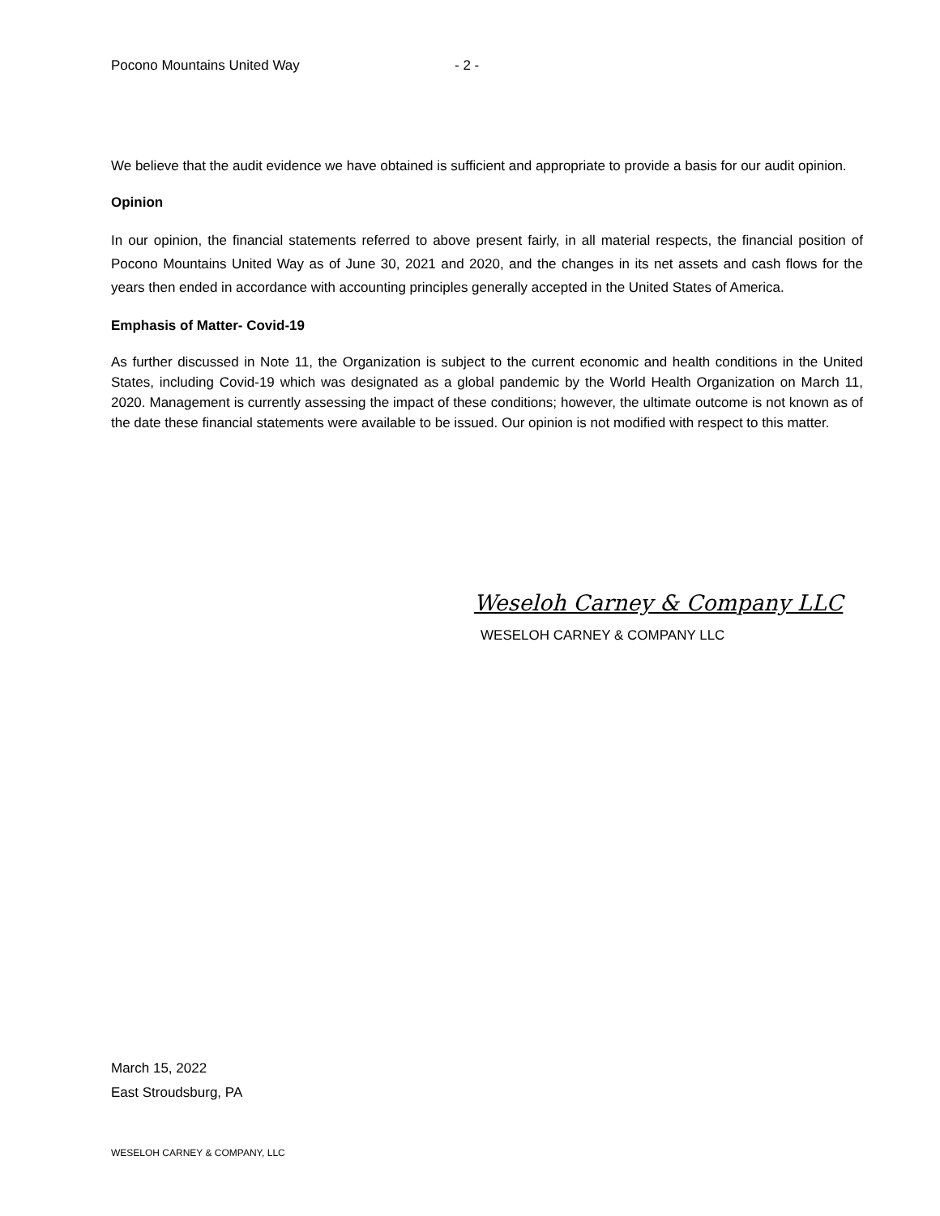Pocono Mountains United Way - 2 -
We believe that the audit evidence we have obtained is sufficient and appropriate to provide a basis for our audit opinion.
Opinion
In our opinion, the financial statements referred to above present fairly, in all material respects, the financial position of Pocono Mountains United Way as of June 30, 2021 and 2020, and the changes in its net assets and cash flows for the years then ended in accordance with accounting principles generally accepted in the United States of America.
Emphasis of Matter- Covid-19
As further discussed in Note 11, the Organization is subject to the current economic and health conditions in the United States, including Covid-19 which was designated as a global pandemic by the World Health Organization on March 11, 2020. Management is currently assessing the impact of these conditions; however, the ultimate outcome is not known as of the date these financial statements were available to be issued. Our opinion is not modified with respect to this matter.
Weseloh Carney & Company LLC
WESELOH CARNEY & COMPANY LLC
March 15, 2022
East Stroudsburg, PA
WESELOH CARNEY & COMPANY, LLC